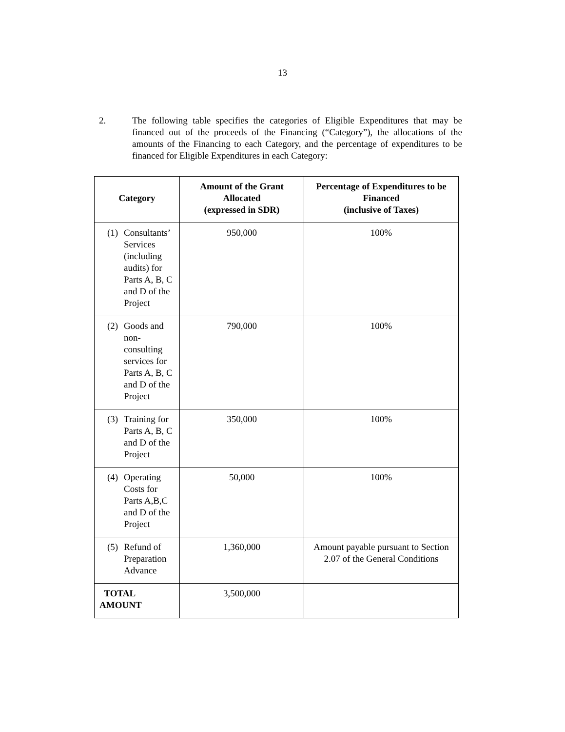13
2. The following table specifies the categories of Eligible Expenditures that may be financed out of the proceeds of the Financing (“Category”), the allocations of the amounts of the Financing to each Category, and the percentage of expenditures to be financed for Eligible Expenditures in each Category:
| Category | Amount of the Grant Allocated (expressed in SDR) | Percentage of Expenditures to be Financed (inclusive of Taxes) |
| --- | --- | --- |
| (1) Consultants’ Services (including audits) for Parts A, B, C and D of the Project | 950,000 | 100% |
| (2) Goods and non-consulting services for Parts A, B, C and D of the Project | 790,000 | 100% |
| (3) Training for Parts A, B, C and D of the Project | 350,000 | 100% |
| (4) Operating Costs for Parts A,B,C and D of the Project | 50,000 | 100% |
| (5) Refund of Preparation Advance | 1,360,000 | Amount payable pursuant to Section 2.07 of the General Conditions |
| TOTAL AMOUNT | 3,500,000 | |